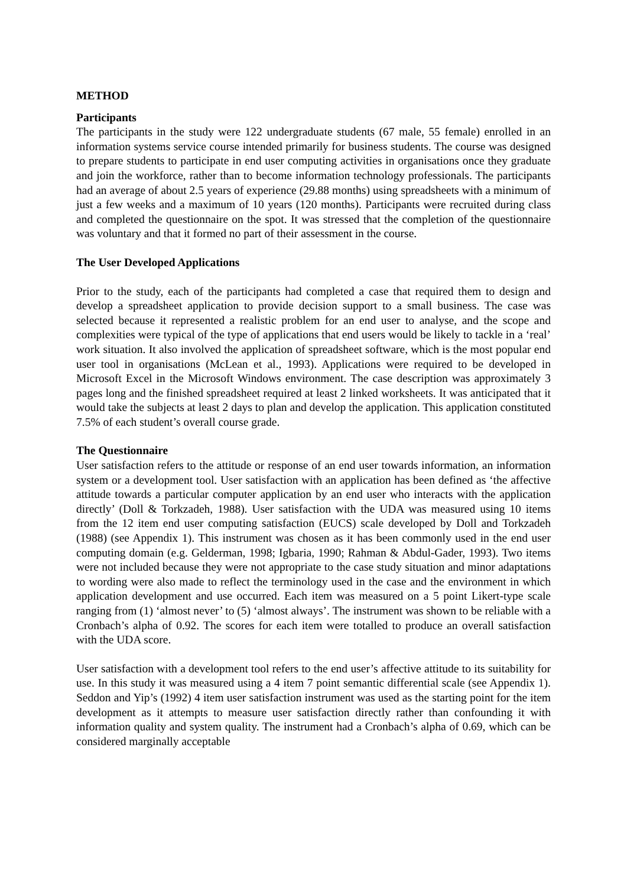METHOD
Participants
The participants in the study were 122 undergraduate students (67 male, 55 female) enrolled in an information systems service course intended primarily for business students. The course was designed to prepare students to participate in end user computing activities in organisations once they graduate and join the workforce, rather than to become information technology professionals. The participants had an average of about 2.5 years of experience (29.88 months) using spreadsheets with a minimum of just a few weeks and a maximum of 10 years (120 months). Participants were recruited during class and completed the questionnaire on the spot. It was stressed that the completion of the questionnaire was voluntary and that it formed no part of their assessment in the course.
The User Developed Applications
Prior to the study, each of the participants had completed a case that required them to design and develop a spreadsheet application to provide decision support to a small business. The case was selected because it represented a realistic problem for an end user to analyse, and the scope and complexities were typical of the type of applications that end users would be likely to tackle in a ‘real’ work situation. It also involved the application of spreadsheet software, which is the most popular end user tool in organisations (McLean et al., 1993). Applications were required to be developed in Microsoft Excel in the Microsoft Windows environment. The case description was approximately 3 pages long and the finished spreadsheet required at least 2 linked worksheets. It was anticipated that it would take the subjects at least 2 days to plan and develop the application. This application constituted 7.5% of each student’s overall course grade.
The Questionnaire
User satisfaction refers to the attitude or response of an end user towards information, an information system or a development tool. User satisfaction with an application has been defined as ‘the affective attitude towards a particular computer application by an end user who interacts with the application directly’ (Doll & Torkzadeh, 1988). User satisfaction with the UDA was measured using 10 items from the 12 item end user computing satisfaction (EUCS) scale developed by Doll and Torkzadeh (1988) (see Appendix 1). This instrument was chosen as it has been commonly used in the end user computing domain (e.g. Gelderman, 1998; Igbaria, 1990; Rahman & Abdul-Gader, 1993). Two items were not included because they were not appropriate to the case study situation and minor adaptations to wording were also made to reflect the terminology used in the case and the environment in which application development and use occurred. Each item was measured on a 5 point Likert-type scale ranging from (1) ‘almost never’ to (5) ‘almost always’. The instrument was shown to be reliable with a Cronbach’s alpha of 0.92. The scores for each item were totalled to produce an overall satisfaction with the UDA score.
User satisfaction with a development tool refers to the end user’s affective attitude to its suitability for use. In this study it was measured using a 4 item 7 point semantic differential scale (see Appendix 1). Seddon and Yip’s (1992) 4 item user satisfaction instrument was used as the starting point for the item development as it attempts to measure user satisfaction directly rather than confounding it with information quality and system quality. The instrument had a Cronbach’s alpha of 0.69, which can be considered marginally acceptable